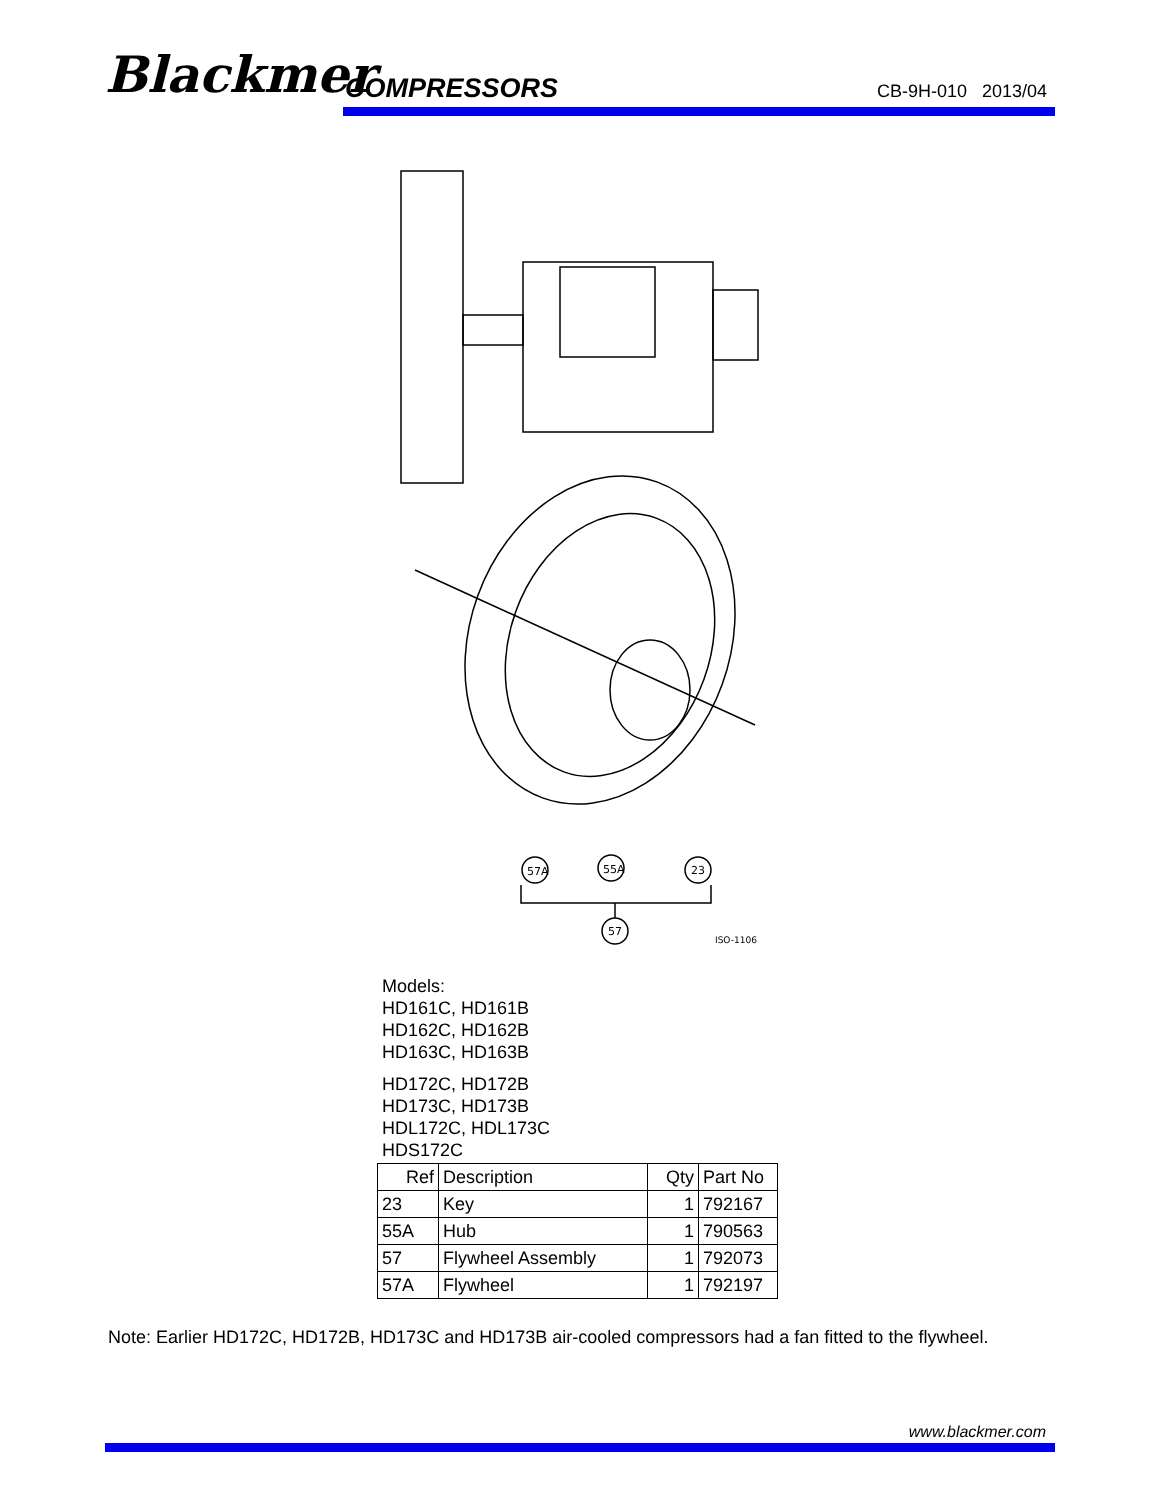Blackmer COMPRESSORS CB-9H-010 2013/04
57A
55A
23
57
ISO-1106
Models:
HD161C, HD161B
HD162C, HD162B
HD163C, HD163B
HD172C, HD172B
HD173C, HD173B
HDL172C, HDL173C
HDS172C
| Ref | Description | Qty | Part No |
| --- | --- | --- | --- |
| 23 | Key | 1 | 792167 |
| 55A | Hub | 1 | 790563 |
| 57 | Flywheel Assembly | 1 | 792073 |
| 57A | Flywheel | 1 | 792197 |
Note: Earlier HD172C, HD172B, HD173C and HD173B air-cooled compressors had a fan fitted to the flywheel.
www.blackmer.com